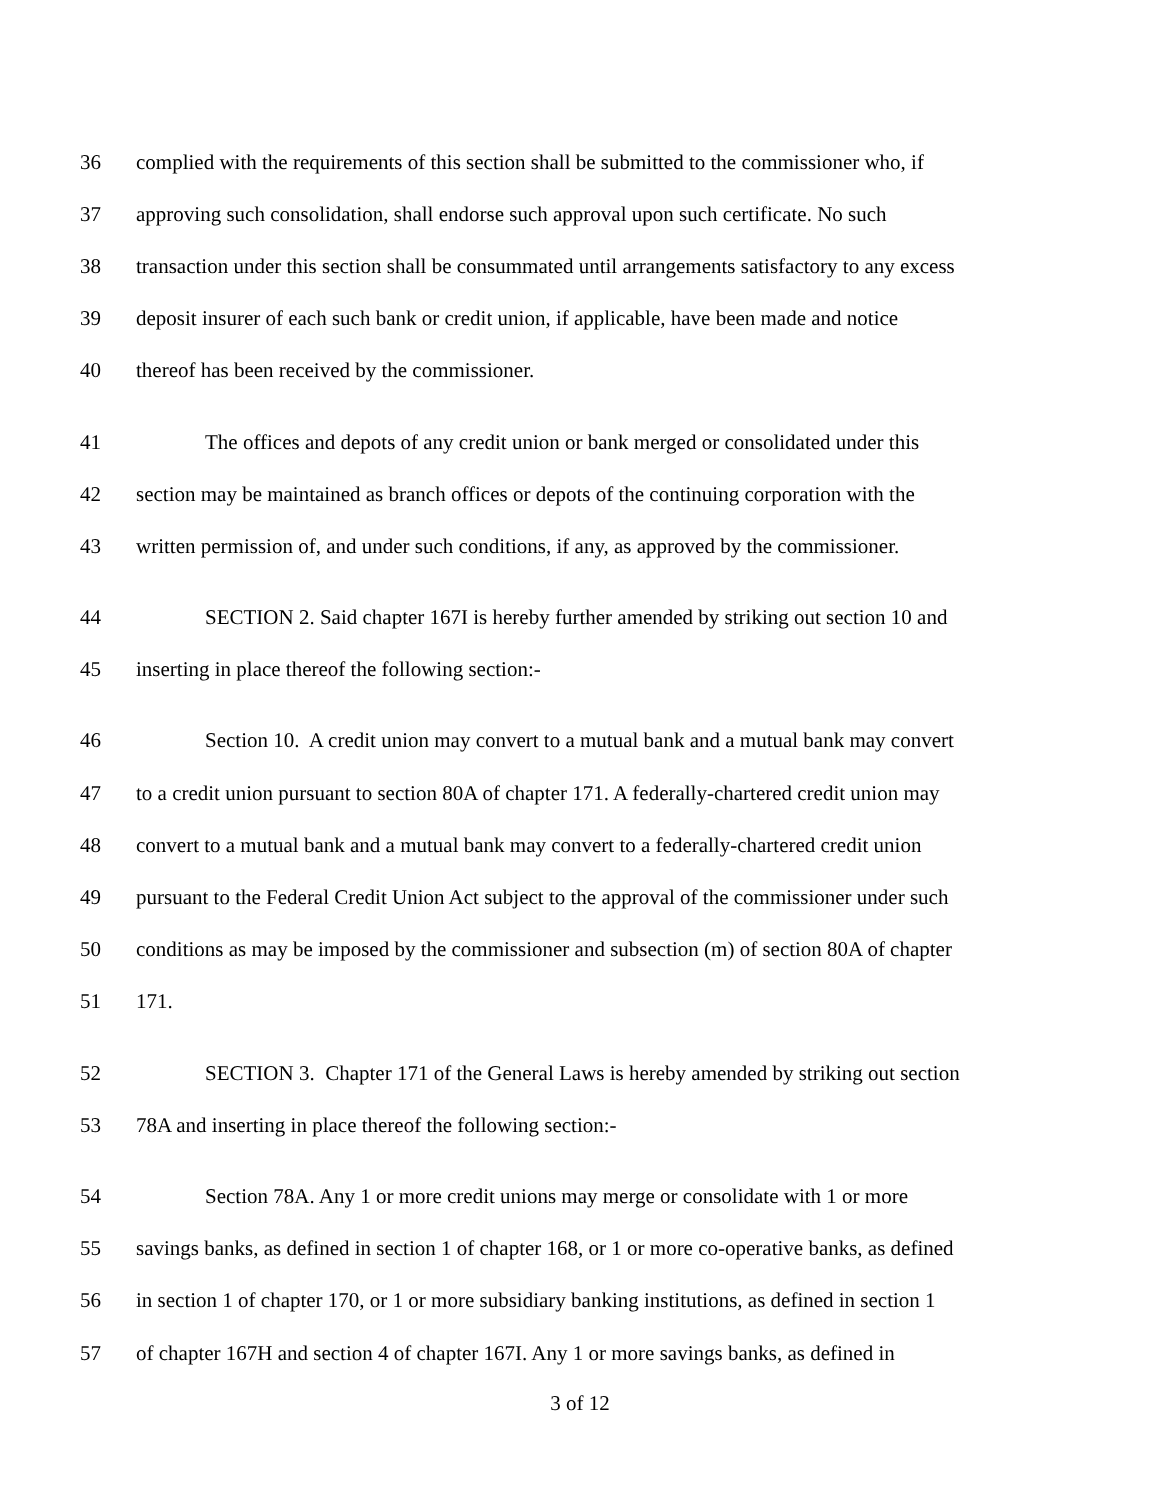36 complied with the requirements of this section shall be submitted to the commissioner who, if
37 approving such consolidation, shall endorse such approval upon such certificate. No such
38 transaction under this section shall be consummated until arrangements satisfactory to any excess
39 deposit insurer of each such bank or credit union, if applicable, have been made and notice
40 thereof has been received by the commissioner.
41 The offices and depots of any credit union or bank merged or consolidated under this
42 section may be maintained as branch offices or depots of the continuing corporation with the
43 written permission of, and under such conditions, if any, as approved by the commissioner.
44 SECTION 2. Said chapter 167I is hereby further amended by striking out section 10 and
45 inserting in place thereof the following section:-
46 Section 10. A credit union may convert to a mutual bank and a mutual bank may convert
47 to a credit union pursuant to section 80A of chapter 171. A federally-chartered credit union may
48 convert to a mutual bank and a mutual bank may convert to a federally-chartered credit union
49 pursuant to the Federal Credit Union Act subject to the approval of the commissioner under such
50 conditions as may be imposed by the commissioner and subsection (m) of section 80A of chapter
51 171.
52 SECTION 3. Chapter 171 of the General Laws is hereby amended by striking out section
53 78A and inserting in place thereof the following section:-
54 Section 78A. Any 1 or more credit unions may merge or consolidate with 1 or more
55 savings banks, as defined in section 1 of chapter 168, or 1 or more co-operative banks, as defined
56 in section 1 of chapter 170, or 1 or more subsidiary banking institutions, as defined in section 1
57 of chapter 167H and section 4 of chapter 167I. Any 1 or more savings banks, as defined in
3 of 12